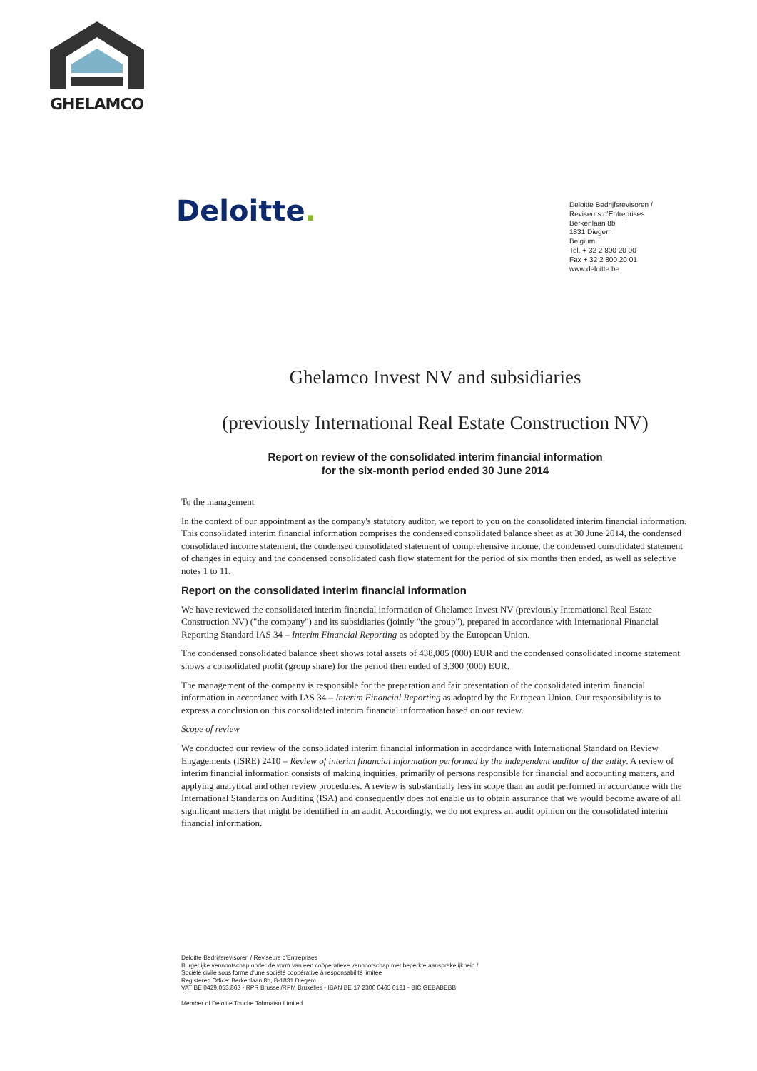GHELAMCO
Deloitte.
Deloitte Bedrijfsrevisoren /
Reviseurs d'Entreprises
Berkenlaan 8b
1831 Diegem
Belgium
Tel. + 32 2 800 20 00
Fax + 32 2 800 20 01
www.deloitte.be
Ghelamco Invest NV and subsidiaries
(previously International Real Estate Construction NV)
Report on review of the consolidated interim financial information
for the six-month period ended 30 June 2014
To the management
In the context of our appointment as the company's statutory auditor, we report to you on the consolidated interim financial information. This consolidated interim financial information comprises the condensed consolidated balance sheet as at 30 June 2014, the condensed consolidated income statement, the condensed consolidated statement of comprehensive income, the condensed consolidated statement of changes in equity and the condensed consolidated cash flow statement for the period of six months then ended, as well as selective notes 1 to 11.
Report on the consolidated interim financial information
We have reviewed the consolidated interim financial information of Ghelamco Invest NV (previously International Real Estate Construction NV) ("the company") and its subsidiaries (jointly "the group"), prepared in accordance with International Financial Reporting Standard IAS 34 – Interim Financial Reporting as adopted by the European Union.
The condensed consolidated balance sheet shows total assets of 438,005 (000) EUR and the condensed consolidated income statement shows a consolidated profit (group share) for the period then ended of 3,300 (000) EUR.
The management of the company is responsible for the preparation and fair presentation of the consolidated interim financial information in accordance with IAS 34 – Interim Financial Reporting as adopted by the European Union. Our responsibility is to express a conclusion on this consolidated interim financial information based on our review.
Scope of review
We conducted our review of the consolidated interim financial information in accordance with International Standard on Review Engagements (ISRE) 2410 – Review of interim financial information performed by the independent auditor of the entity. A review of interim financial information consists of making inquiries, primarily of persons responsible for financial and accounting matters, and applying analytical and other review procedures. A review is substantially less in scope than an audit performed in accordance with the International Standards on Auditing (ISA) and consequently does not enable us to obtain assurance that we would become aware of all significant matters that might be identified in an audit. Accordingly, we do not express an audit opinion on the consolidated interim financial information.
Deloitte Bedrijfsrevisoren / Reviseurs d'Entreprises
Burgerlijke vennootschap onder de vorm van een coöperatieve vennootschap met beperkte aansprakelijkheid /
Société civile sous forme d'une société coopérative à responsabilité limitée
Registered Office: Berkenlaan 8b, B-1831 Diegem
VAT BE 0429.053.863 - RPR Brussel/RPM Bruxelles - IBAN BE 17 2300 0465 6121 - BIC GEBABEBB
Member of Deloitte Touche Tohmatsu Limited